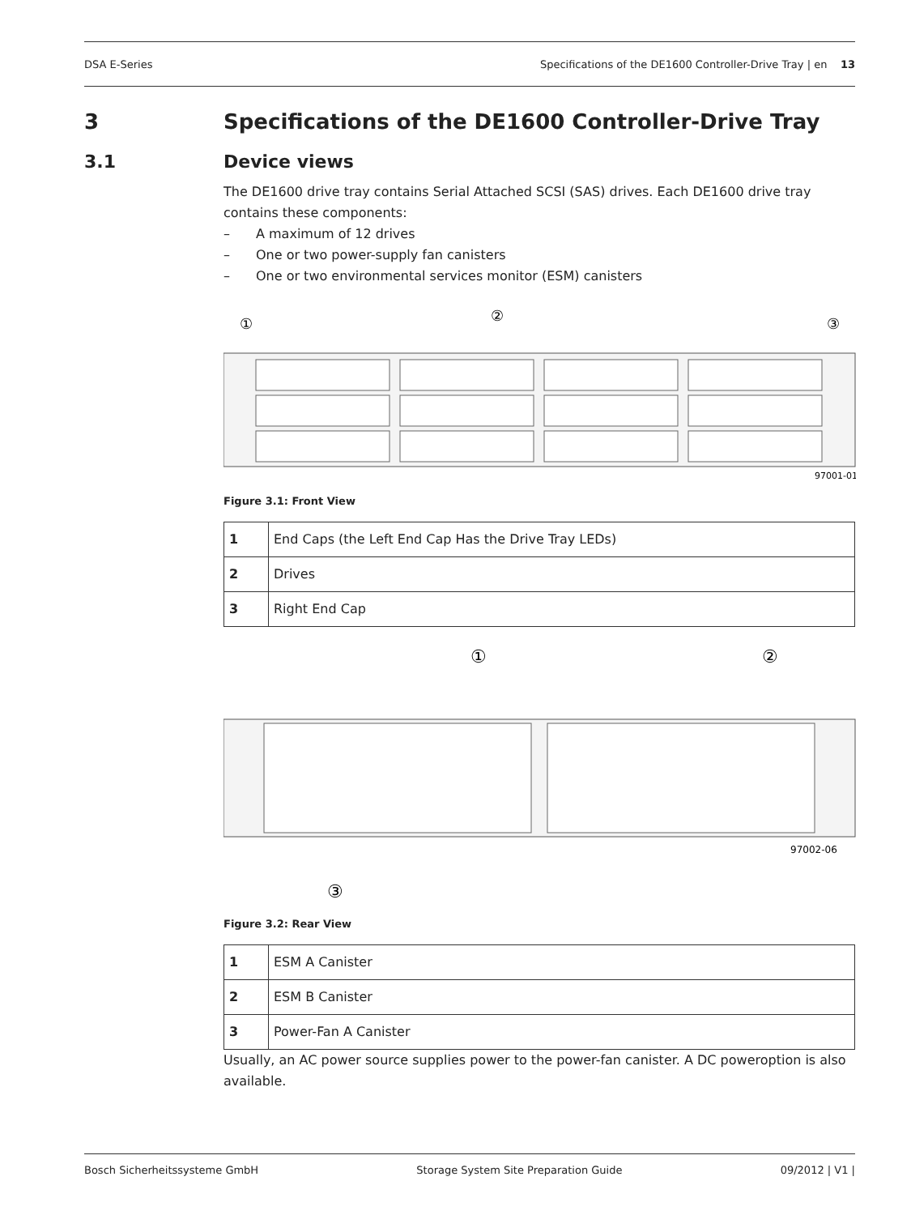DSA E-Series Specifications of the DE1600 Controller-Drive Tray | en 13
3 Specifications of the DE1600 Controller-Drive Tray
3.1 Device views
The DE1600 drive tray contains Serial Attached SCSI (SAS) drives. Each DE1600 drive tray contains these components:
– A maximum of 12 drives
– One or two power-supply fan canisters
– One or two environmental services monitor (ESM) canisters
①
②
③
97001-01
Figure 3.1: Front View
| 1 | End Caps (the Left End Cap Has the Drive Tray LEDs) |
| 2 | Drives |
| 3 | Right End Cap |
①
②
97002-06
③
Figure 3.2: Rear View
| 1 | ESM A Canister |
| 2 | ESM B Canister |
| 3 | Power-Fan A Canister |
Usually, an AC power source supplies power to the power-fan canister. A DC poweroption is also available.
Bosch Sicherheitssysteme GmbH Storage System Site Preparation Guide 09/2012 | V1 |